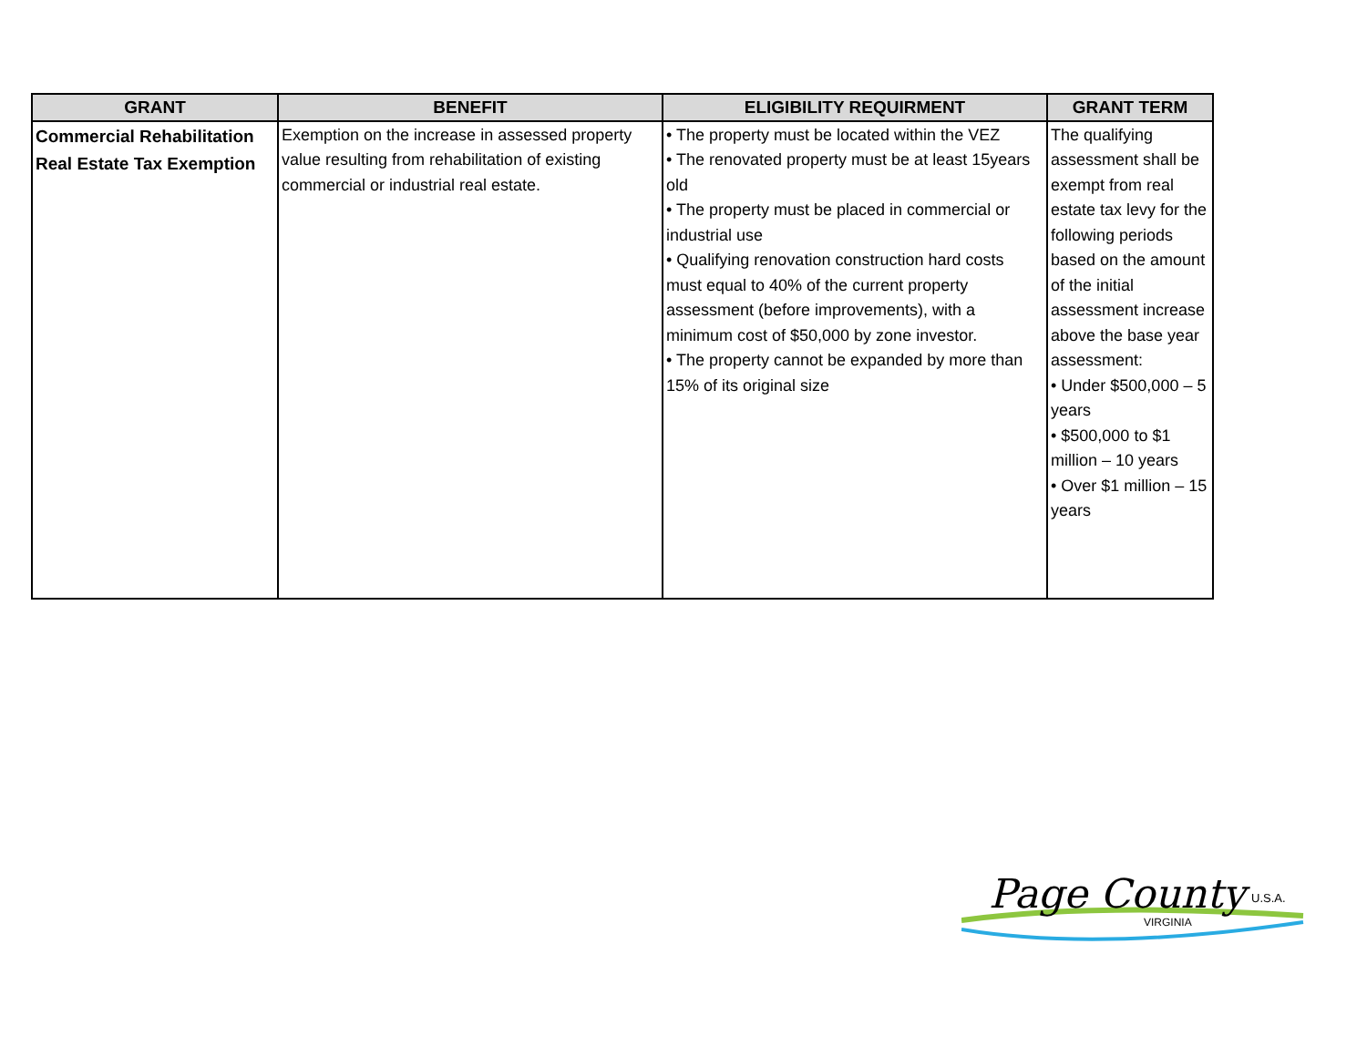| GRANT | BENEFIT | ELIGIBILITY REQUIRMENT | GRANT TERM |
| --- | --- | --- | --- |
| Commercial Rehabilitation Real Estate Tax Exemption | Exemption on the increase in assessed property value resulting from rehabilitation of existing commercial or industrial real estate. | • The property must be located within the VEZ • The renovated property must be at least 15years old • The property must be placed in commercial or industrial use • Qualifying renovation construction hard costs must equal to 40% of the current property assessment (before improvements), with a minimum cost of $50,000 by zone investor. • The property cannot be expanded by more than 15% of its original size | The qualifying assessment shall be exempt from real estate tax levy for the following periods based on the amount of the initial assessment increase above the base year assessment: • Under $500,000 – 5 years • $500,000 to $1 million – 10 years • Over $1 million – 15 years |
Page County
VIRGINIA
U.S.A.